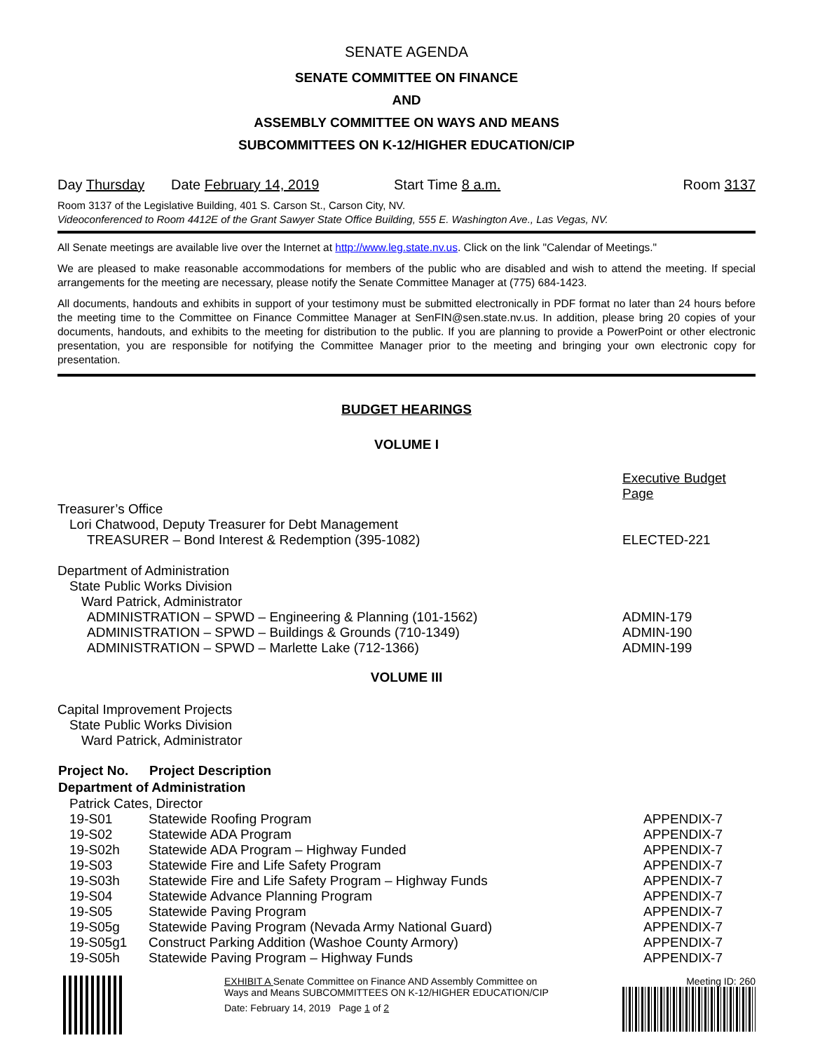SENATE AGENDA
SENATE COMMITTEE ON FINANCE
AND
ASSEMBLY COMMITTEE ON WAYS AND MEANS
SUBCOMMITTEES ON K-12/HIGHER EDUCATION/CIP
Day Thursday Date February 14, 2019 Start Time 8 a.m. Room 3137
Room 3137 of the Legislative Building, 401 S. Carson St., Carson City, NV.
Videoconferenced to Room 4412E of the Grant Sawyer State Office Building, 555 E. Washington Ave., Las Vegas, NV.
All Senate meetings are available live over the Internet at http://www.leg.state.nv.us. Click on the link "Calendar of Meetings."
We are pleased to make reasonable accommodations for members of the public who are disabled and wish to attend the meeting. If special arrangements for the meeting are necessary, please notify the Senate Committee Manager at (775) 684-1423.
All documents, handouts and exhibits in support of your testimony must be submitted electronically in PDF format no later than 24 hours before the meeting time to the Committee on Finance Committee Manager at SenFIN@sen.state.nv.us. In addition, please bring 20 copies of your documents, handouts, and exhibits to the meeting for distribution to the public. If you are planning to provide a PowerPoint or other electronic presentation, you are responsible for notifying the Committee Manager prior to the meeting and bringing your own electronic copy for presentation.
BUDGET HEARINGS
VOLUME I
| | Executive Budget Page |
| Treasurer’s Office | |
| Lori Chatwood, Deputy Treasurer for Debt Management | |
| TREASURER – Bond Interest & Redemption (395-1082) | ELECTED-221 |
| Department of Administration | |
| State Public Works Division | |
| Ward Patrick, Administrator | |
| ADMINISTRATION – SPWD – Engineering & Planning (101-1562) | ADMIN-179 |
| ADMINISTRATION – SPWD – Buildings & Grounds (710-1349) | ADMIN-190 |
| ADMINISTRATION – SPWD – Marlette Lake (712-1366) | ADMIN-199 |
VOLUME III
Capital Improvement Projects
State Public Works Division
Ward Patrick, Administrator
| Project No. | Project Description | |
| Department of Administration | | |
| Patrick Cates, Director | | |
| 19-S01 | Statewide Roofing Program | APPENDIX-7 |
| 19-S02 | Statewide ADA Program | APPENDIX-7 |
| 19-S02h | Statewide ADA Program – Highway Funded | APPENDIX-7 |
| 19-S03 | Statewide Fire and Life Safety Program | APPENDIX-7 |
| 19-S03h | Statewide Fire and Life Safety Program – Highway Funds | APPENDIX-7 |
| 19-S04 | Statewide Advance Planning Program | APPENDIX-7 |
| 19-S05 | Statewide Paving Program | APPENDIX-7 |
| 19-S05g | Statewide Paving Program (Nevada Army National Guard) | APPENDIX-7 |
| 19-S05g1 | Construct Parking Addition (Washoe County Armory) | APPENDIX-7 |
| 19-S05h | Statewide Paving Program – Highway Funds | APPENDIX-7 |
EXHIBIT A Senate Committee on Finance AND Assembly Committee on Ways and Means SUBCOMMITTEES ON K-12/HIGHER EDUCATION/CIP
Date: February 14, 2019 Page 1 of 2
Meeting ID: 260